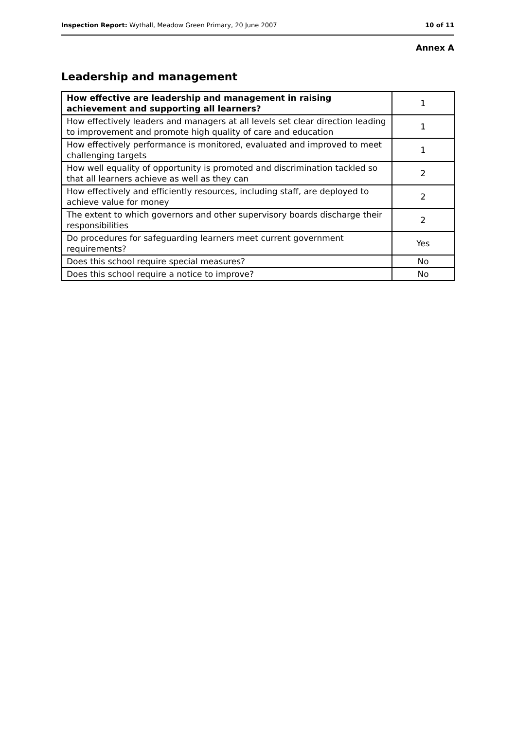Inspection Report: Wythall, Meadow Green Primary, 20 June 2007 10 of 11
Annex A
Leadership and management
| How effective are leadership and management in raising achievement and supporting all learners? | 1 |
| How effectively leaders and managers at all levels set clear direction leading to improvement and promote high quality of care and education | 1 |
| How effectively performance is monitored, evaluated and improved to meet challenging targets | 1 |
| How well equality of opportunity is promoted and discrimination tackled so that all learners achieve as well as they can | 2 |
| How effectively and efficiently resources, including staff, are deployed to achieve value for money | 2 |
| The extent to which governors and other supervisory boards discharge their responsibilities | 2 |
| Do procedures for safeguarding learners meet current government requirements? | Yes |
| Does this school require special measures? | No |
| Does this school require a notice to improve? | No |